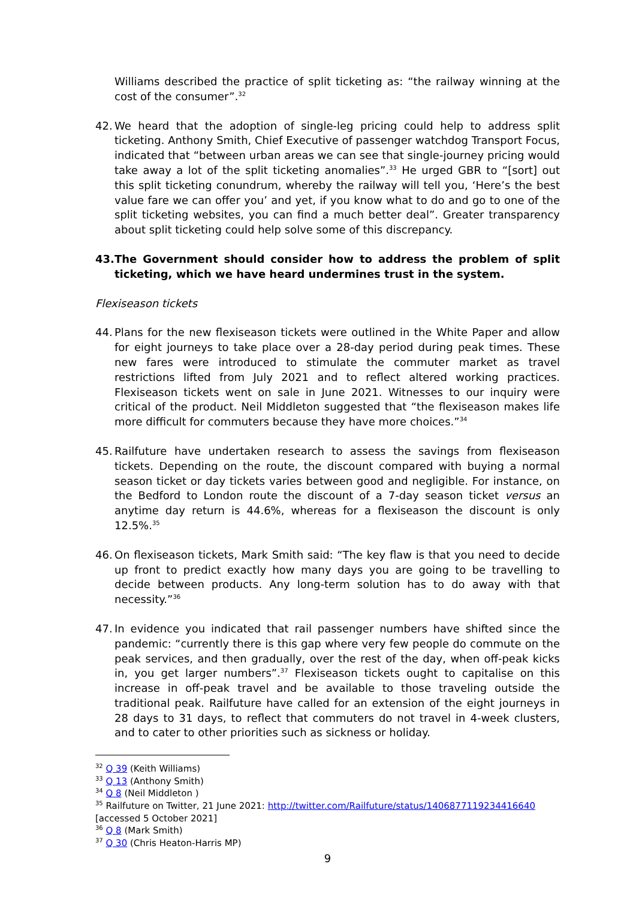Williams described the practice of split ticketing as: “the railway winning at the cost of the consumer”.<sup>32</sup>
42. We heard that the adoption of single-leg pricing could help to address split ticketing. Anthony Smith, Chief Executive of passenger watchdog Transport Focus, indicated that “between urban areas we can see that single-journey pricing would take away a lot of the split ticketing anomalies”.<sup>33</sup> He urged GBR to “[sort] out this split ticketing conundrum, whereby the railway will tell you, ‘Here’s the best value fare we can offer you’ and yet, if you know what to do and go to one of the split ticketing websites, you can find a much better deal”. Greater transparency about split ticketing could help solve some of this discrepancy.
43. The Government should consider how to address the problem of split ticketing, which we have heard undermines trust in the system.
Flexiseason tickets
44. Plans for the new flexiseason tickets were outlined in the White Paper and allow for eight journeys to take place over a 28-day period during peak times. These new fares were introduced to stimulate the commuter market as travel restrictions lifted from July 2021 and to reflect altered working practices. Flexiseason tickets went on sale in June 2021. Witnesses to our inquiry were critical of the product. Neil Middleton suggested that “the flexiseason makes life more difficult for commuters because they have more choices.”<sup>34</sup>
45. Railfuture have undertaken research to assess the savings from flexiseason tickets. Depending on the route, the discount compared with buying a normal season ticket or day tickets varies between good and negligible. For instance, on the Bedford to London route the discount of a 7-day season ticket versus an anytime day return is 44.6%, whereas for a flexiseason the discount is only 12.5%.<sup>35</sup>
46. On flexiseason tickets, Mark Smith said: “The key flaw is that you need to decide up front to predict exactly how many days you are going to be travelling to decide between products. Any long-term solution has to do away with that necessity.”<sup>36</sup>
47. In evidence you indicated that rail passenger numbers have shifted since the pandemic: “currently there is this gap where very few people do commute on the peak services, and then gradually, over the rest of the day, when off-peak kicks in, you get larger numbers”.<sup>37</sup> Flexiseason tickets ought to capitalise on this increase in off-peak travel and be available to those traveling outside the traditional peak. Railfuture have called for an extension of the eight journeys in 28 days to 31 days, to reflect that commuters do not travel in 4-week clusters, and to cater to other priorities such as sickness or holiday.
<sup>32</sup> Q 39 (Keith Williams)
<sup>33</sup> Q 13 (Anthony Smith)
<sup>34</sup> Q 8 (Neil Middleton )
<sup>35</sup> Railfuture on Twitter, 21 June 2021: http://twitter.com/Railfuture/status/1406877119234416640 [accessed 5 October 2021]
<sup>36</sup> Q 8 (Mark Smith)
<sup>37</sup> Q 30 (Chris Heaton-Harris MP)
9